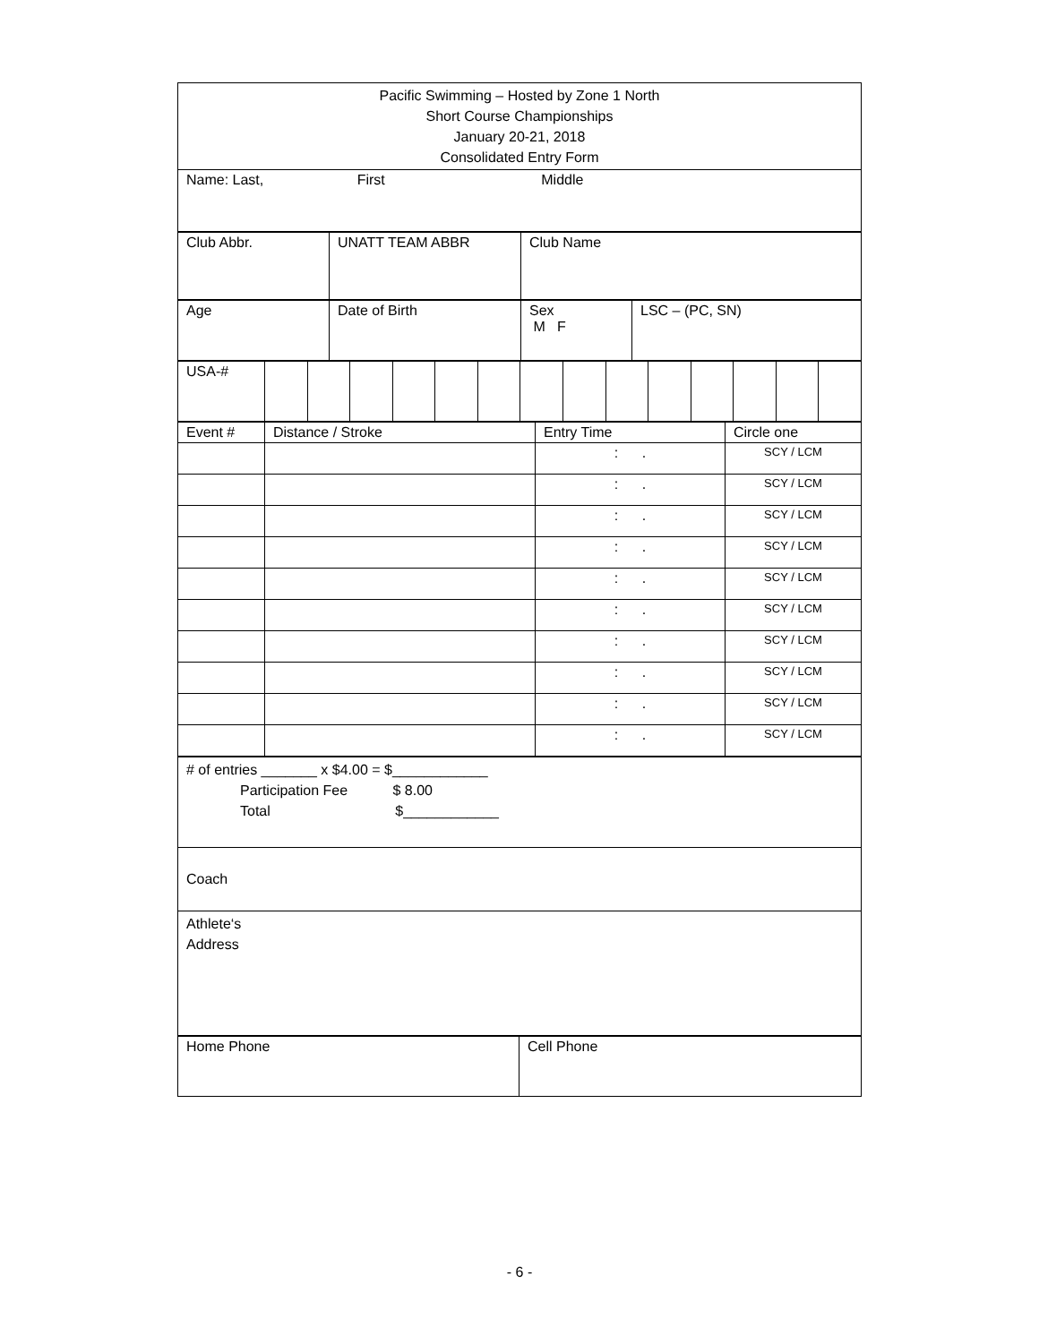| Pacific Swimming – Hosted by Zone 1 North Short Course Championships January 20-21, 2018 Consolidated Entry Form |
| Name: Last, First Middle |
| Club Abbr. | UNATT TEAM ABBR | Club Name |
| Age | Date of Birth | Sex M F | LSC – (PC, SN) |
| USA-# | | | | | | | | | | | | | | |
| Event # | Distance / Stroke | Entry Time | Circle one |
| | | : . | SCY / LCM |
| | | : . | SCY / LCM |
| | | : . | SCY / LCM |
| | | : . | SCY / LCM |
| | | : . | SCY / LCM |
| | | : . | SCY / LCM |
| | | : . | SCY / LCM |
| | | : . | SCY / LCM |
| | | : . | SCY / LCM |
| | | : . | SCY / LCM |
| # of entries _______ x $4.00 = $____________ Participation Fee $ 8.00 Total $____________ |
| Coach |
| Athlete‘s Address |
| Home Phone | Cell Phone |
- 6 -